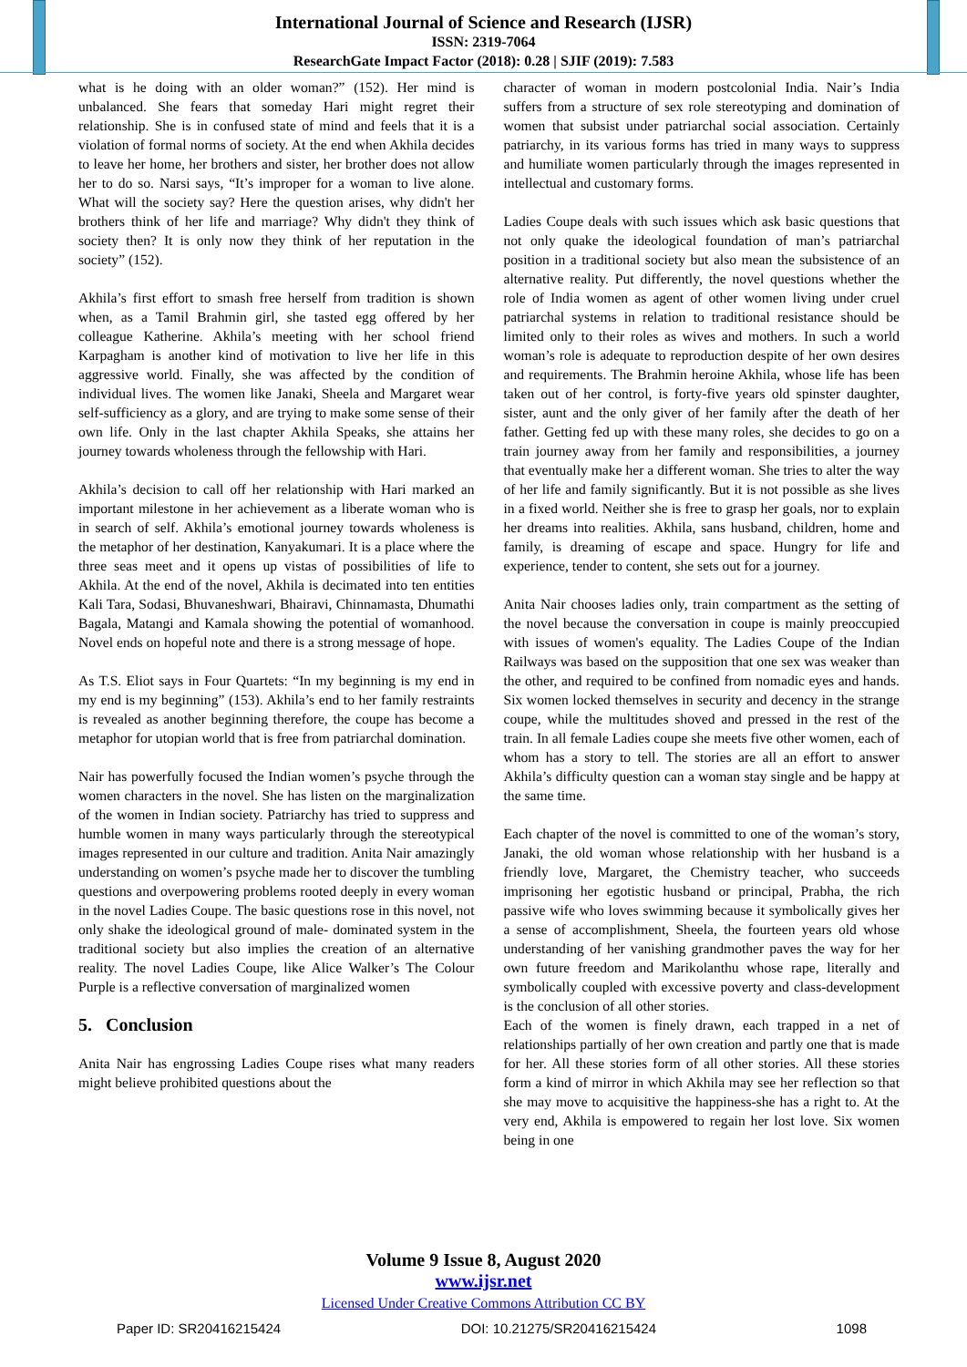International Journal of Science and Research (IJSR)
ISSN: 2319-7064
ResearchGate Impact Factor (2018): 0.28 | SJIF (2019): 7.583
what is he doing with an older woman?” (152). Her mind is unbalanced. She fears that someday Hari might regret their relationship. She is in confused state of mind and feels that it is a violation of formal norms of society. At the end when Akhila decides to leave her home, her brothers and sister, her brother does not allow her to do so. Narsi says, “It’s improper for a woman to live alone. What will the society say? Here the question arises, why didn't her brothers think of her life and marriage? Why didn't they think of society then? It is only now they think of her reputation in the society” (152).
Akhila’s first effort to smash free herself from tradition is shown when, as a Tamil Brahmin girl, she tasted egg offered by her colleague Katherine. Akhila’s meeting with her school friend Karpagham is another kind of motivation to live her life in this aggressive world. Finally, she was affected by the condition of individual lives. The women like Janaki, Sheela and Margaret wear self-sufficiency as a glory, and are trying to make some sense of their own life. Only in the last chapter Akhila Speaks, she attains her journey towards wholeness through the fellowship with Hari.
Akhila’s decision to call off her relationship with Hari marked an important milestone in her achievement as a liberate woman who is in search of self. Akhila’s emotional journey towards wholeness is the metaphor of her destination, Kanyakumari. It is a place where the three seas meet and it opens up vistas of possibilities of life to Akhila. At the end of the novel, Akhila is decimated into ten entities Kali Tara, Sodasi, Bhuvaneshwari, Bhairavi, Chinnamasta, Dhumathi Bagala, Matangi and Kamala showing the potential of womanhood. Novel ends on hopeful note and there is a strong message of hope.
As T.S. Eliot says in Four Quartets: “In my beginning is my end in my end is my beginning” (153). Akhila’s end to her family restraints is revealed as another beginning therefore, the coupe has become a metaphor for utopian world that is free from patriarchal domination.
Nair has powerfully focused the Indian women’s psyche through the women characters in the novel. She has listen on the marginalization of the women in Indian society. Patriarchy has tried to suppress and humble women in many ways particularly through the stereotypical images represented in our culture and tradition. Anita Nair amazingly understanding on women’s psyche made her to discover the tumbling questions and overpowering problems rooted deeply in every woman in the novel Ladies Coupe. The basic questions rose in this novel, not only shake the ideological ground of male- dominated system in the traditional society but also implies the creation of an alternative reality. The novel Ladies Coupe, like Alice Walker’s The Colour Purple is a reflective conversation of marginalized women
5. Conclusion
Anita Nair has engrossing Ladies Coupe rises what many readers might believe prohibited questions about the
character of woman in modern postcolonial India. Nair’s India suffers from a structure of sex role stereotyping and domination of women that subsist under patriarchal social association. Certainly patriarchy, in its various forms has tried in many ways to suppress and humiliate women particularly through the images represented in intellectual and customary forms.
Ladies Coupe deals with such issues which ask basic questions that not only quake the ideological foundation of man’s patriarchal position in a traditional society but also mean the subsistence of an alternative reality. Put differently, the novel questions whether the role of India women as agent of other women living under cruel patriarchal systems in relation to traditional resistance should be limited only to their roles as wives and mothers. In such a world woman’s role is adequate to reproduction despite of her own desires and requirements. The Brahmin heroine Akhila, whose life has been taken out of her control, is forty-five years old spinster daughter, sister, aunt and the only giver of her family after the death of her father. Getting fed up with these many roles, she decides to go on a train journey away from her family and responsibilities, a journey that eventually make her a different woman. She tries to alter the way of her life and family significantly. But it is not possible as she lives in a fixed world. Neither she is free to grasp her goals, nor to explain her dreams into realities. Akhila, sans husband, children, home and family, is dreaming of escape and space. Hungry for life and experience, tender to content, she sets out for a journey.
Anita Nair chooses ladies only, train compartment as the setting of the novel because the conversation in coupe is mainly preoccupied with issues of women's equality. The Ladies Coupe of the Indian Railways was based on the supposition that one sex was weaker than the other, and required to be confined from nomadic eyes and hands. Six women locked themselves in security and decency in the strange coupe, while the multitudes shoved and pressed in the rest of the train. In all female Ladies coupe she meets five other women, each of whom has a story to tell. The stories are all an effort to answer Akhila’s difficulty question can a woman stay single and be happy at the same time.
Each chapter of the novel is committed to one of the woman’s story, Janaki, the old woman whose relationship with her husband is a friendly love, Margaret, the Chemistry teacher, who succeeds imprisoning her egotistic husband or principal, Prabha, the rich passive wife who loves swimming because it symbolically gives her a sense of accomplishment, Sheela, the fourteen years old whose understanding of her vanishing grandmother paves the way for her own future freedom and Marikolanthu whose rape, literally and symbolically coupled with excessive poverty and class-development is the conclusion of all other stories.
Each of the women is finely drawn, each trapped in a net of relationships partially of her own creation and partly one that is made for her. All these stories form of all other stories. All these stories form a kind of mirror in which Akhila may see her reflection so that she may move to acquisitive the happiness-she has a right to. At the very end, Akhila is empowered to regain her lost love. Six women being in one
Volume 9 Issue 8, August 2020
www.ijsr.net
Licensed Under Creative Commons Attribution CC BY
Paper ID: SR20416215424 DOI: 10.21275/SR20416215424 1098